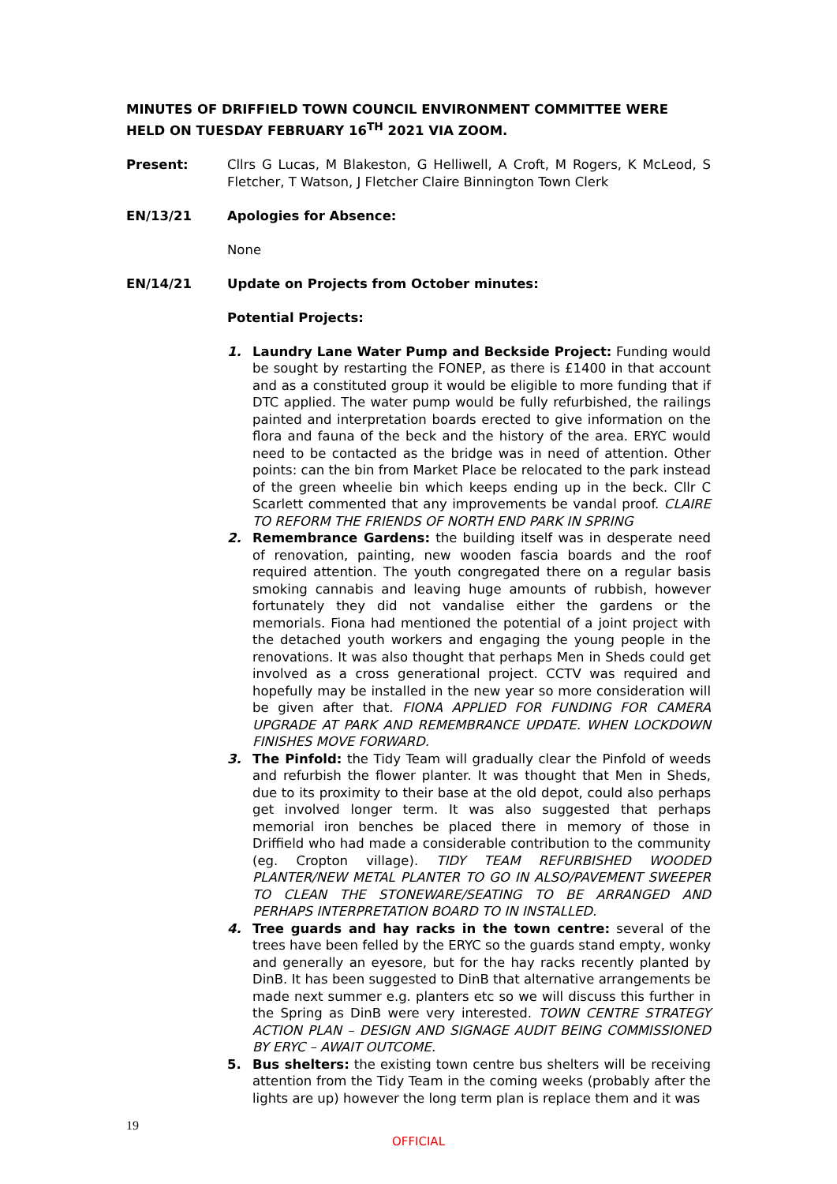MINUTES OF DRIFFIELD TOWN COUNCIL ENVIRONMENT COMMITTEE WERE HELD ON TUESDAY FEBRUARY 16<sup>TH</sup> 2021 VIA ZOOM.
Present: Cllrs G Lucas, M Blakeston, G Helliwell, A Croft, M Rogers, K McLeod, S Fletcher, T Watson, J Fletcher Claire Binnington Town Clerk
EN/13/21 Apologies for Absence:
None
EN/14/21 Update on Projects from October minutes:
Potential Projects:
1. Laundry Lane Water Pump and Beckside Project: Funding would be sought by restarting the FONEP, as there is £1400 in that account and as a constituted group it would be eligible to more funding that if DTC applied. The water pump would be fully refurbished, the railings painted and interpretation boards erected to give information on the flora and fauna of the beck and the history of the area. ERYC would need to be contacted as the bridge was in need of attention. Other points: can the bin from Market Place be relocated to the park instead of the green wheelie bin which keeps ending up in the beck. Cllr C Scarlett commented that any improvements be vandal proof. CLAIRE TO REFORM THE FRIENDS OF NORTH END PARK IN SPRING
2. Remembrance Gardens: the building itself was in desperate need of renovation, painting, new wooden fascia boards and the roof required attention. The youth congregated there on a regular basis smoking cannabis and leaving huge amounts of rubbish, however fortunately they did not vandalise either the gardens or the memorials. Fiona had mentioned the potential of a joint project with the detached youth workers and engaging the young people in the renovations. It was also thought that perhaps Men in Sheds could get involved as a cross generational project. CCTV was required and hopefully may be installed in the new year so more consideration will be given after that. FIONA APPLIED FOR FUNDING FOR CAMERA UPGRADE AT PARK AND REMEMBRANCE UPDATE. WHEN LOCKDOWN FINISHES MOVE FORWARD.
3. The Pinfold: the Tidy Team will gradually clear the Pinfold of weeds and refurbish the flower planter. It was thought that Men in Sheds, due to its proximity to their base at the old depot, could also perhaps get involved longer term. It was also suggested that perhaps memorial iron benches be placed there in memory of those in Driffield who had made a considerable contribution to the community (eg. Cropton village). TIDY TEAM REFURBISHED WOODED PLANTER/NEW METAL PLANTER TO GO IN ALSO/PAVEMENT SWEEPER TO CLEAN THE STONEWARE/SEATING TO BE ARRANGED AND PERHAPS INTERPRETATION BOARD TO IN INSTALLED.
4. Tree guards and hay racks in the town centre: several of the trees have been felled by the ERYC so the guards stand empty, wonky and generally an eyesore, but for the hay racks recently planted by DinB. It has been suggested to DinB that alternative arrangements be made next summer e.g. planters etc so we will discuss this further in the Spring as DinB were very interested. TOWN CENTRE STRATEGY ACTION PLAN – DESIGN AND SIGNAGE AUDIT BEING COMMISSIONED BY ERYC – AWAIT OUTCOME.
5. Bus shelters: the existing town centre bus shelters will be receiving attention from the Tidy Team in the coming weeks (probably after the lights are up) however the long term plan is replace them and it was
19
OFFICIAL